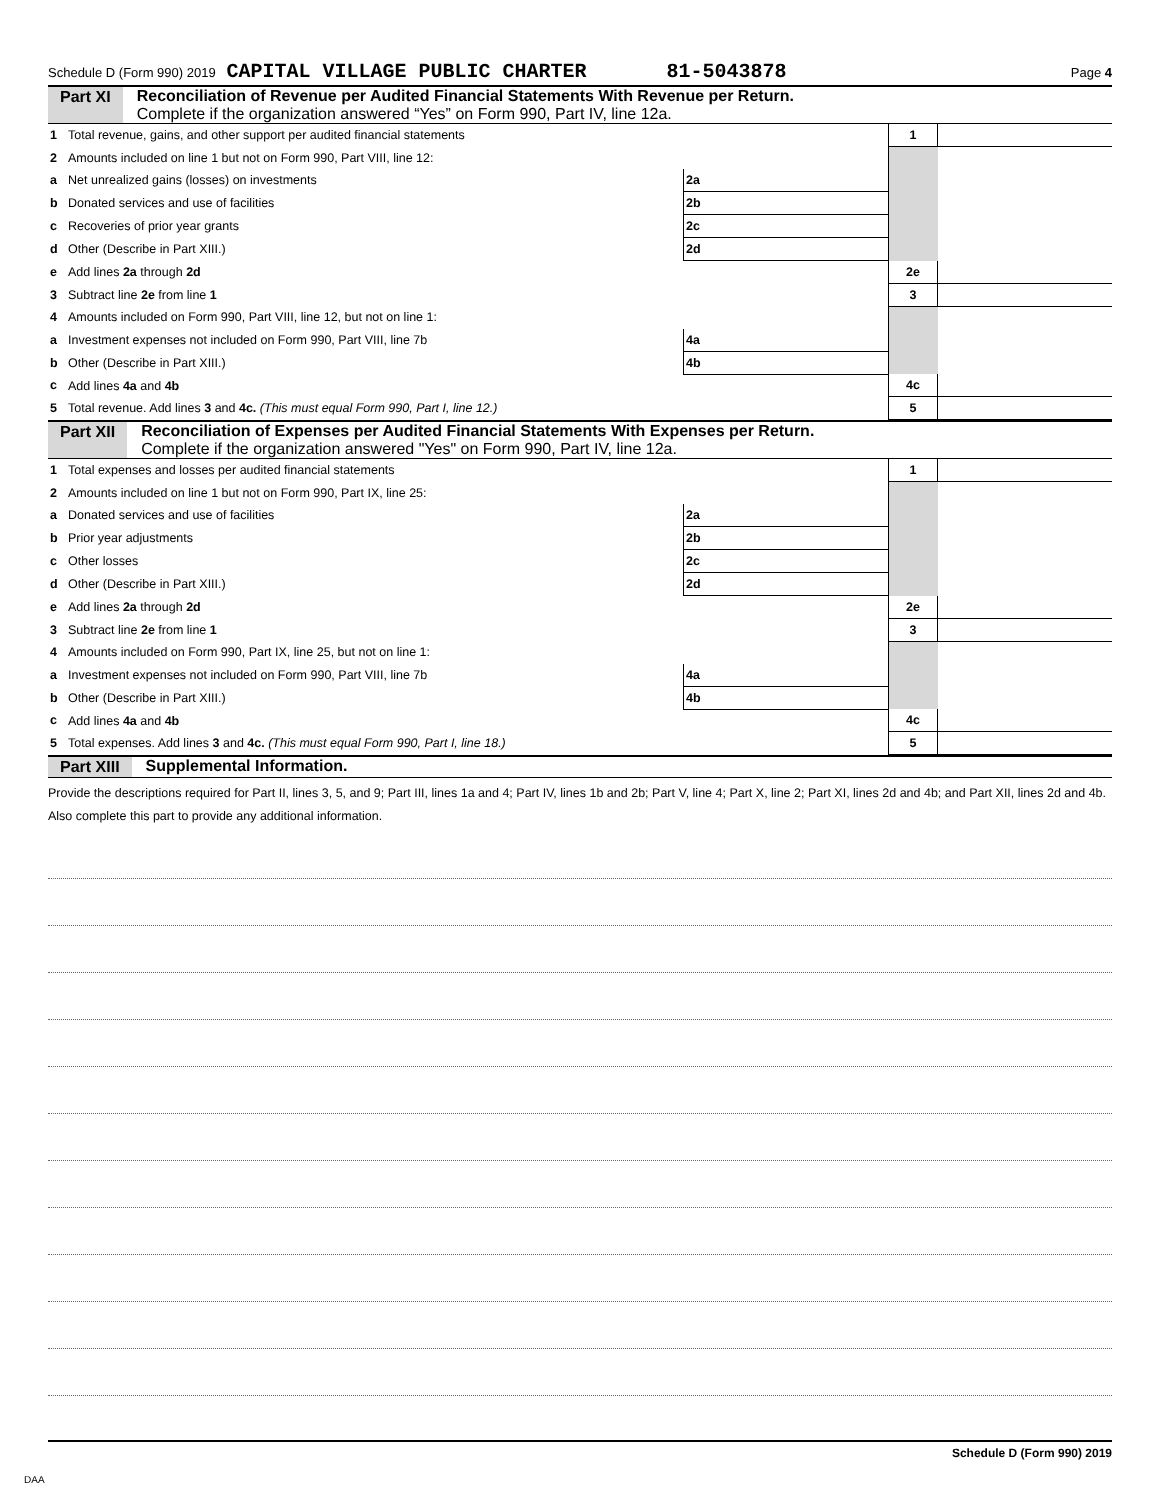Schedule D (Form 990) 2019 CAPITAL VILLAGE PUBLIC CHARTER 81-5043878 Page 4
Part XI Reconciliation of Revenue per Audited Financial Statements With Revenue per Return.
Complete if the organization answered “Yes” on Form 990, Part IV, line 12a.
| 1 | Total revenue, gains, and other support per audited financial statements | | | 1 | |
| 2 | Amounts included on line 1 but not on Form 990, Part VIII, line 12: | | | | |
| a | Net unrealized gains (losses) on investments | 2a | | | |
| b | Donated services and use of facilities | 2b | | | |
| c | Recoveries of prior year grants | 2c | | | |
| d | Other (Describe in Part XIII.) | 2d | | | |
| e | Add lines 2a through 2d | | | 2e | |
| 3 | Subtract line 2e from line 1 | | | 3 | |
| 4 | Amounts included on Form 990, Part VIII, line 12, but not on line 1: | | | | |
| a | Investment expenses not included on Form 990, Part VIII, line 7b | 4a | | | |
| b | Other (Describe in Part XIII.) | 4b | | | |
| c | Add lines 4a and 4b | | | 4c | |
| 5 | Total revenue. Add lines 3 and 4c. (This must equal Form 990, Part I, line 12.) | | | 5 | |
Part XII Reconciliation of Expenses per Audited Financial Statements With Expenses per Return.
Complete if the organization answered "Yes" on Form 990, Part IV, line 12a.
| 1 | Total expenses and losses per audited financial statements | | | 1 | |
| 2 | Amounts included on line 1 but not on Form 990, Part IX, line 25: | | | | |
| a | Donated services and use of facilities | 2a | | | |
| b | Prior year adjustments | 2b | | | |
| c | Other losses | 2c | | | |
| d | Other (Describe in Part XIII.) | 2d | | | |
| e | Add lines 2a through 2d | | | 2e | |
| 3 | Subtract line 2e from line 1 | | | 3 | |
| 4 | Amounts included on Form 990, Part IX, line 25, but not on line 1: | | | | |
| a | Investment expenses not included on Form 990, Part VIII, line 7b | 4a | | | |
| b | Other (Describe in Part XIII.) | 4b | | | |
| c | Add lines 4a and 4b | | | 4c | |
| 5 | Total expenses. Add lines 3 and 4c. (This must equal Form 990, Part I, line 18.) | | | 5 | |
Part XIII Supplemental Information.
Provide the descriptions required for Part II, lines 3, 5, and 9; Part III, lines 1a and 4; Part IV, lines 1b and 2b; Part V, line 4; Part X, line 2; Part XI, lines 2d and 4b; and Part XII, lines 2d and 4b. Also complete this part to provide any additional information.
Schedule D (Form 990) 2019
DAA